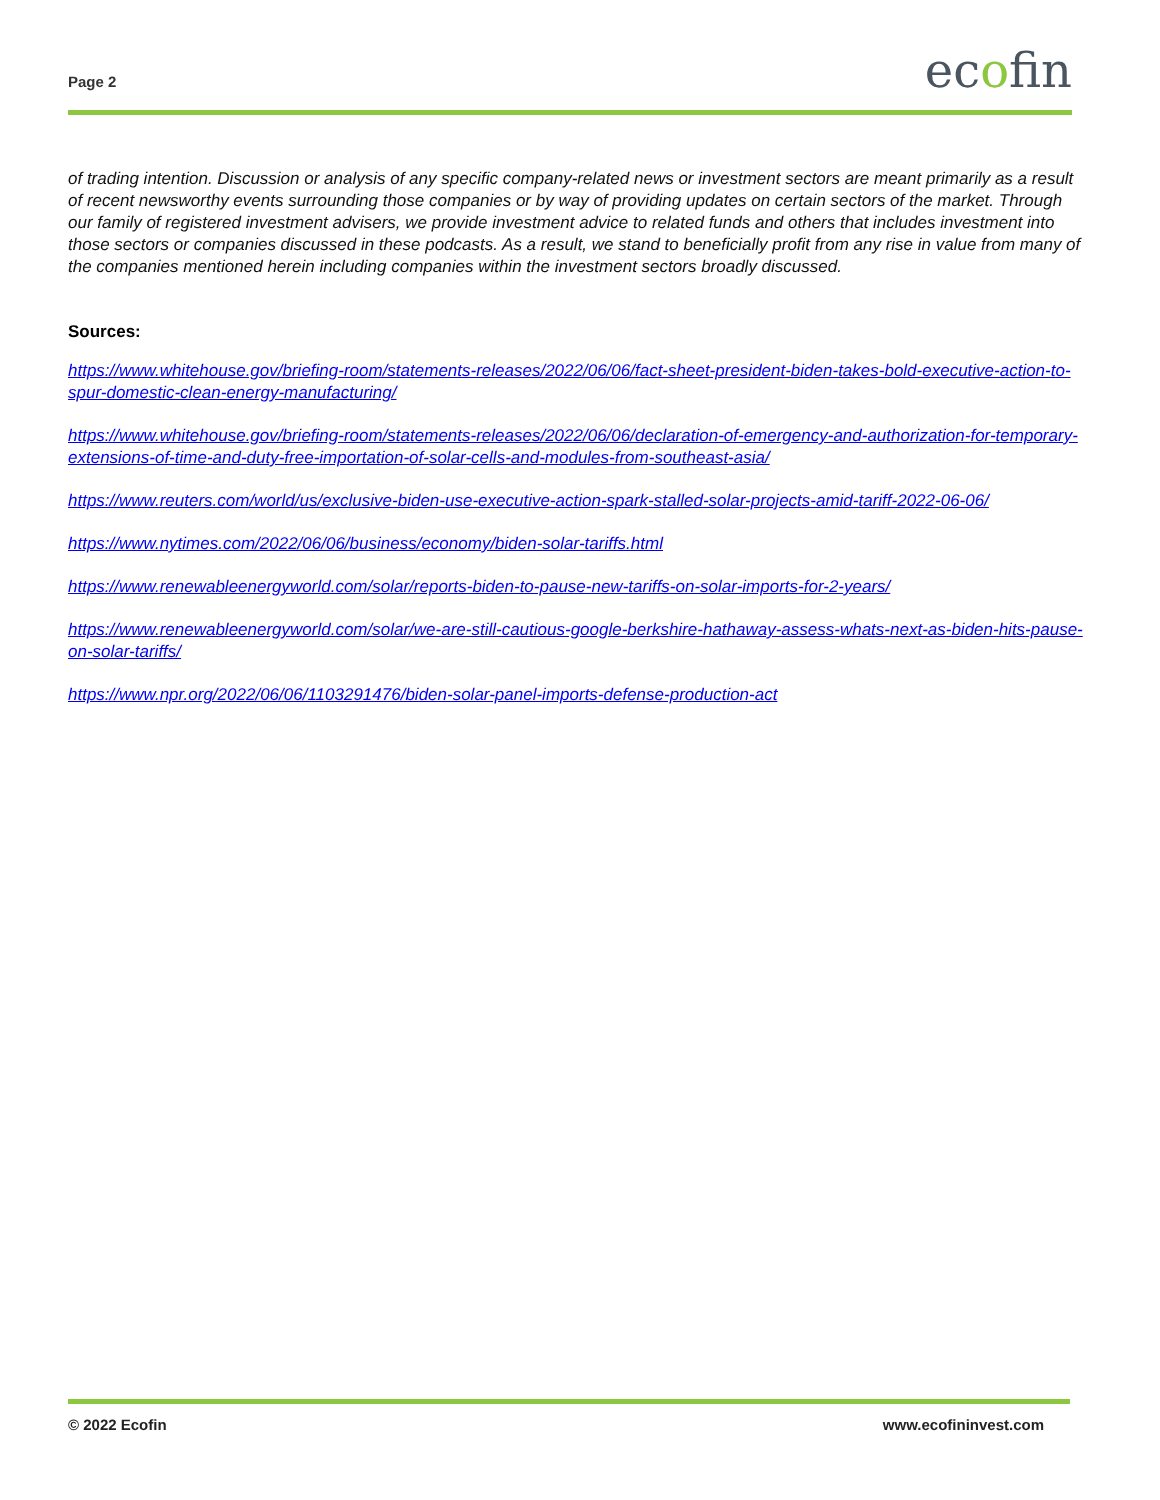Page 2
ecofin
of trading intention. Discussion or analysis of any specific company-related news or investment sectors are meant primarily as a result of recent newsworthy events surrounding those companies or by way of providing updates on certain sectors of the market. Through our family of registered investment advisers, we provide investment advice to related funds and others that includes investment into those sectors or companies discussed in these podcasts. As a result, we stand to beneficially profit from any rise in value from many of the companies mentioned herein including companies within the investment sectors broadly discussed.
Sources:
https://www.whitehouse.gov/briefing-room/statements-releases/2022/06/06/fact-sheet-president-biden-takes-bold-executive-action-to-spur-domestic-clean-energy-manufacturing/
https://www.whitehouse.gov/briefing-room/statements-releases/2022/06/06/declaration-of-emergency-and-authorization-for-temporary-extensions-of-time-and-duty-free-importation-of-solar-cells-and-modules-from-southeast-asia/
https://www.reuters.com/world/us/exclusive-biden-use-executive-action-spark-stalled-solar-projects-amid-tariff-2022-06-06/
https://www.nytimes.com/2022/06/06/business/economy/biden-solar-tariffs.html
https://www.renewableenergyworld.com/solar/reports-biden-to-pause-new-tariffs-on-solar-imports-for-2-years/
https://www.renewableenergyworld.com/solar/we-are-still-cautious-google-berkshire-hathaway-assess-whats-next-as-biden-hits-pause-on-solar-tariffs/
https://www.npr.org/2022/06/06/1103291476/biden-solar-panel-imports-defense-production-act
© 2022 Ecofin www.ecofininvest.com